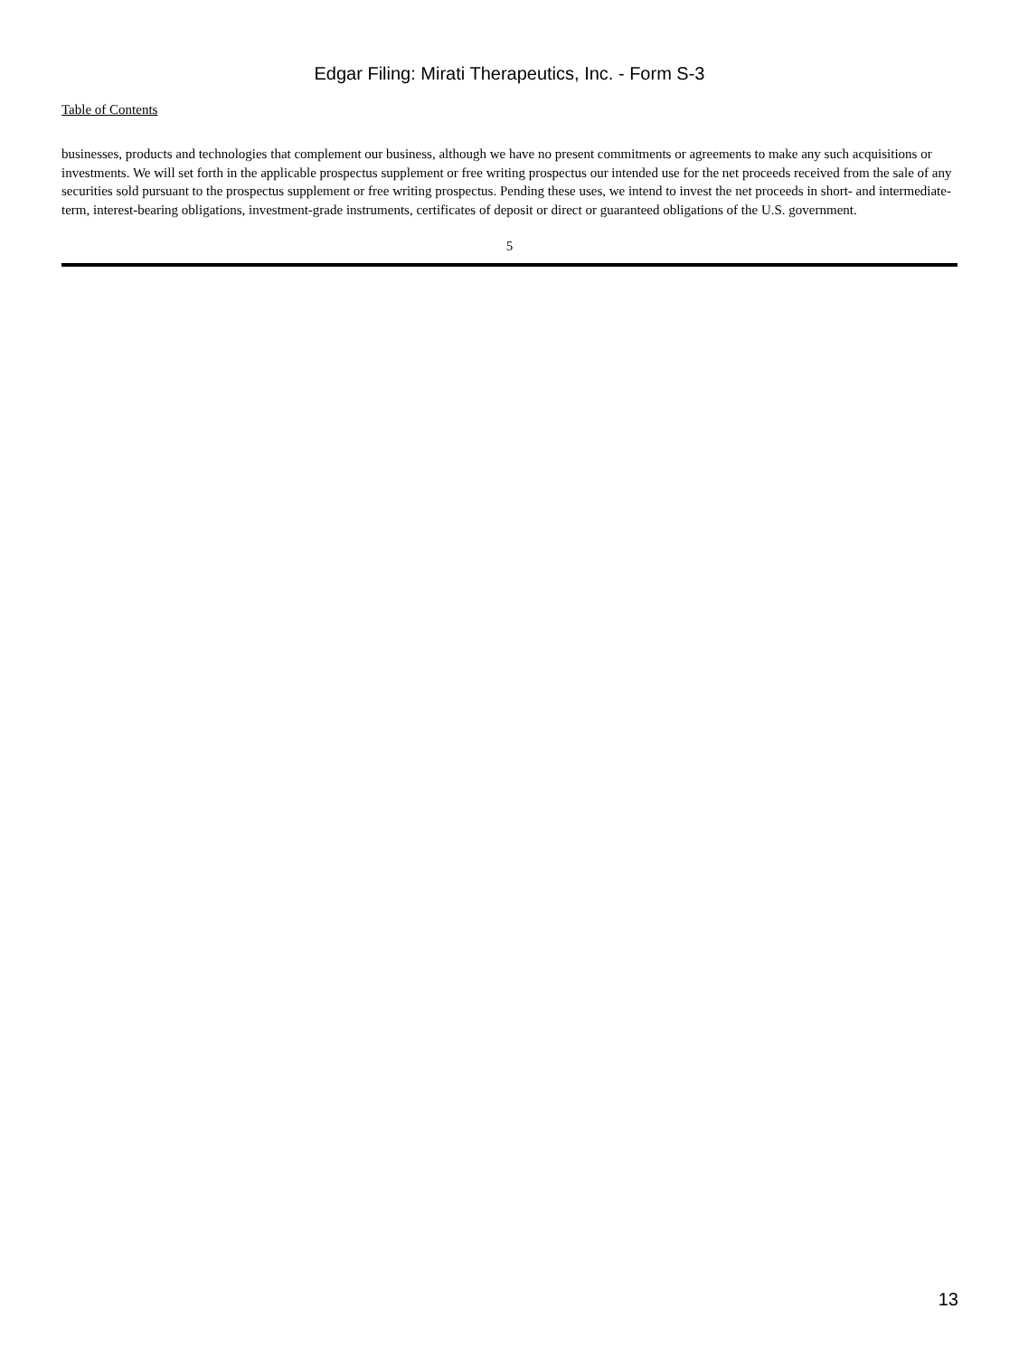Edgar Filing: Mirati Therapeutics, Inc. - Form S-3
Table of Contents
businesses, products and technologies that complement our business, although we have no present commitments or agreements to make any such acquisitions or investments. We will set forth in the applicable prospectus supplement or free writing prospectus our intended use for the net proceeds received from the sale of any securities sold pursuant to the prospectus supplement or free writing prospectus. Pending these uses, we intend to invest the net proceeds in short- and intermediate-term, interest-bearing obligations, investment-grade instruments, certificates of deposit or direct or guaranteed obligations of the U.S. government.
5
13